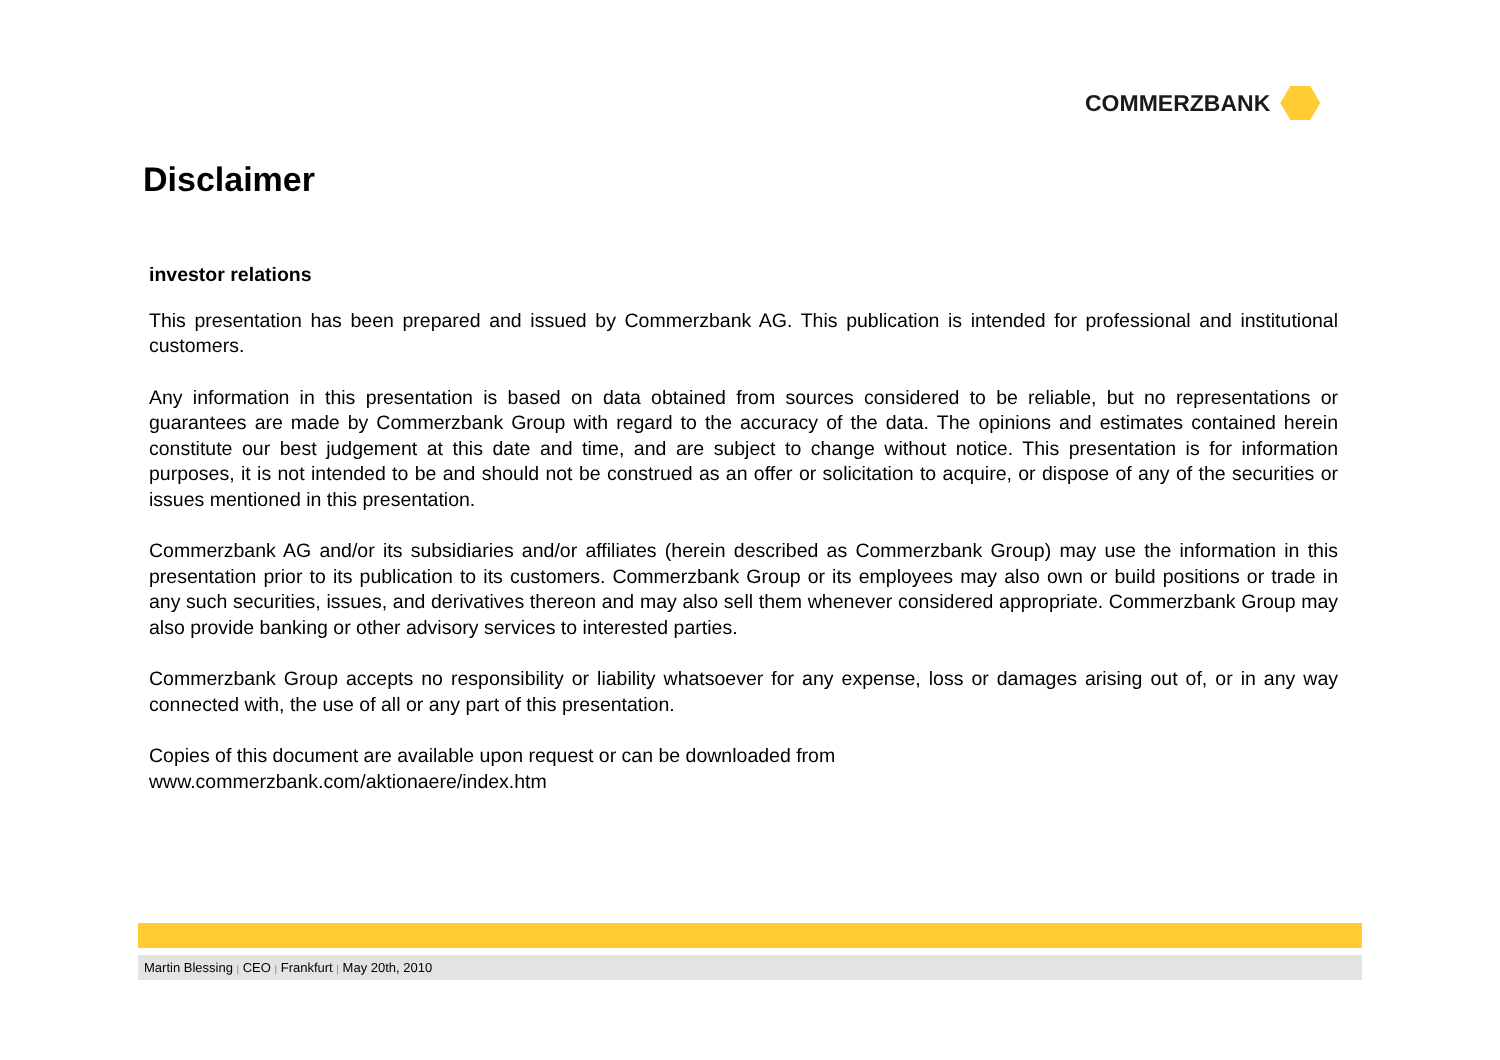COMMERZBANK
Disclaimer
investor relations
This presentation has been prepared and issued by Commerzbank AG. This publication is intended for professional and institutional customers.
Any information in this presentation is based on data obtained from sources considered to be reliable, but no representations or guarantees are made by Commerzbank Group with regard to the accuracy of the data. The opinions and estimates contained herein constitute our best judgement at this date and time, and are subject to change without notice. This presentation is for information purposes, it is not intended to be and should not be construed as an offer or solicitation to acquire, or dispose of any of the securities or issues mentioned in this presentation.
Commerzbank AG and/or its subsidiaries and/or affiliates (herein described as Commerzbank Group) may use the information in this presentation prior to its publication to its customers. Commerzbank Group or its employees may also own or build positions or trade in any such securities, issues, and derivatives thereon and may also sell them whenever considered appropriate. Commerzbank Group may also provide banking or other advisory services to interested parties.
Commerzbank Group accepts no responsibility or liability whatsoever for any expense, loss or damages arising out of, or in any way connected with, the use of all or any part of this presentation.
Copies of this document are available upon request or can be downloaded from
www.commerzbank.com/aktionaere/index.htm
Martin Blessing | CEO | Frankfurt | May 20th, 2010